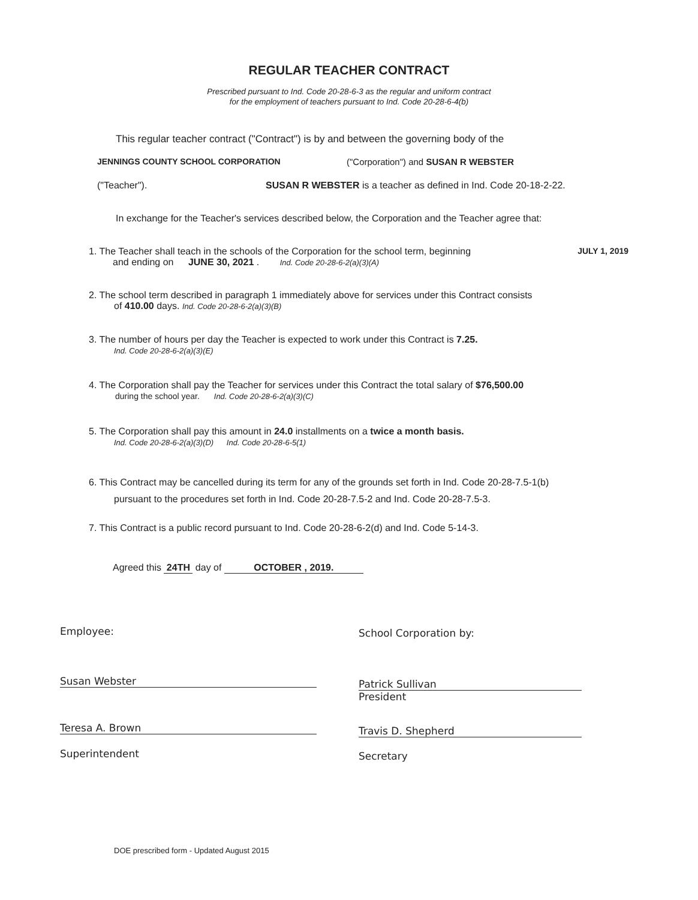REGULAR TEACHER CONTRACT
Prescribed pursuant to Ind. Code 20-28-6-3 as the regular and uniform contract
for the employment of teachers pursuant to Ind. Code 20-28-6-4(b)
This regular teacher contract ("Contract") is by and between the governing body of the
JENNINGS COUNTY SCHOOL CORPORATION
("Corporation") and SUSAN R WEBSTER
("Teacher").
SUSAN R WEBSTER is a teacher as defined in Ind. Code 20-18-2-22.
In exchange for the Teacher's services described below, the Corporation and the Teacher agree that:
1. The Teacher shall teach in the schools of the Corporation for the school term, beginning JULY 1, 2019
and ending on JUNE 30, 2021 . Ind. Code 20-28-6-2(a)(3)(A)
2. The school term described in paragraph 1 immediately above for services under this Contract consists
of 410.00 days. Ind. Code 20-28-6-2(a)(3)(B)
3. The number of hours per day the Teacher is expected to work under this Contract is 7.25.
Ind. Code 20-28-6-2(a)(3)(E)
4. The Corporation shall pay the Teacher for services under this Contract the total salary of $76,500.00
during the school year. Ind. Code 20-28-6-2(a)(3)(C)
5. The Corporation shall pay this amount in 24.0 installments on a twice a month basis.
Ind. Code 20-28-6-2(a)(3)(D) Ind. Code 20-28-6-5(1)
6. This Contract may be cancelled during its term for any of the grounds set forth in Ind. Code 20-28-7.5-1(b)
pursuant to the procedures set forth in Ind. Code 20-28-7.5-2 and Ind. Code 20-28-7.5-3.
7. This Contract is a public record pursuant to Ind. Code 20-28-6-2(d) and Ind. Code 5-14-3.
Agreed this 24TH day of OCTOBER , 2019.
Employee: School Corporation by:
Susan Webster
Patrick Sullivan
President
Teresa A. Brown
Superintendent
Travis D. Shepherd
Secretary
DOE prescribed form - Updated August 2015